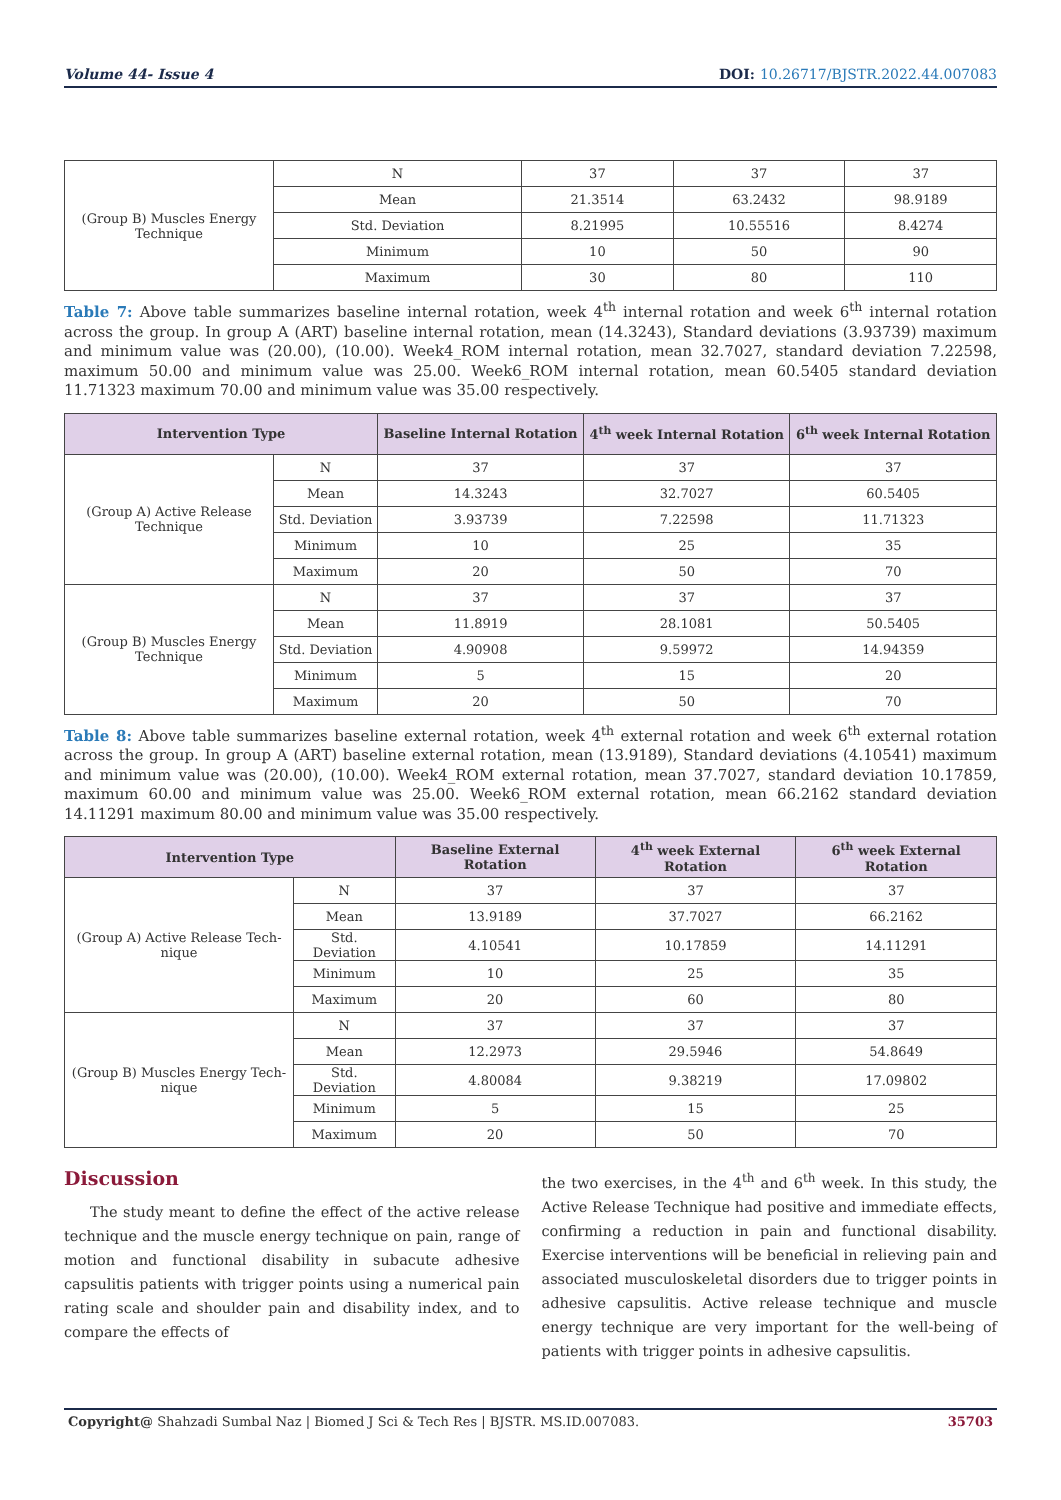Volume 44- Issue 4 DOI: 10.26717/BJSTR.2022.44.007083
| (Group B) Muscles Energy Technique | N | 37 | 37 | 37 |
| | Mean | 21.3514 | 63.2432 | 98.9189 |
| | Std. Deviation | 8.21995 | 10.55516 | 8.4274 |
| | Minimum | 10 | 50 | 90 |
| | Maximum | 30 | 80 | 110 |
Table 7: Above table summarizes baseline internal rotation, week 4<sup>th</sup> internal rotation and week 6<sup>th</sup> internal rotation across the group. In group A (ART) baseline internal rotation, mean (14.3243), Standard deviations (3.93739) maximum and minimum value was (20.00), (10.00). Week4_ROM internal rotation, mean 32.7027, standard deviation 7.22598, maximum 50.00 and minimum value was 25.00. Week6_ROM internal rotation, mean 60.5405 standard deviation 11.71323 maximum 70.00 and minimum value was 35.00 respectively.
| Intervention Type | | Baseline Internal Rotation | 4<sup>th</sup> week Internal Rotation | 6<sup>th</sup> week Internal Rotation |
| --- | --- | --- | --- | --- |
| (Group A) Active Release Technique | N | 37 | 37 | 37 |
| | Mean | 14.3243 | 32.7027 | 60.5405 |
| | Std. Deviation | 3.93739 | 7.22598 | 11.71323 |
| | Minimum | 10 | 25 | 35 |
| | Maximum | 20 | 50 | 70 |
| (Group B) Muscles Energy Technique | N | 37 | 37 | 37 |
| | Mean | 11.8919 | 28.1081 | 50.5405 |
| | Std. Deviation | 4.90908 | 9.59972 | 14.94359 |
| | Minimum | 5 | 15 | 20 |
| | Maximum | 20 | 50 | 70 |
Table 8: Above table summarizes baseline external rotation, week 4<sup>th</sup> external rotation and week 6<sup>th</sup> external rotation across the group. In group A (ART) baseline external rotation, mean (13.9189), Standard deviations (4.10541) maximum and minimum value was (20.00), (10.00). Week4_ROM external rotation, mean 37.7027, standard deviation 10.17859, maximum 60.00 and minimum value was 25.00. Week6_ROM external rotation, mean 66.2162 standard deviation 14.11291 maximum 80.00 and minimum value was 35.00 respectively.
| Intervention Type | | Baseline External Rotation | 4<sup>th</sup> week External Rotation | 6<sup>th</sup> week External Rotation |
| --- | --- | --- | --- | --- |
| (Group A) Active Release Tech-nique | N | 37 | 37 | 37 |
| | Mean | 13.9189 | 37.7027 | 66.2162 |
| | Std. Deviation | 4.10541 | 10.17859 | 14.11291 |
| | Minimum | 10 | 25 | 35 |
| | Maximum | 20 | 60 | 80 |
| (Group B) Muscles Energy Tech-nique | N | 37 | 37 | 37 |
| | Mean | 12.2973 | 29.5946 | 54.8649 |
| | Std. Deviation | 4.80084 | 9.38219 | 17.09802 |
| | Minimum | 5 | 15 | 25 |
| | Maximum | 20 | 50 | 70 |
Discussion
The study meant to define the effect of the active release technique and the muscle energy technique on pain, range of motion and functional disability in subacute adhesive capsulitis patients with trigger points using a numerical pain rating scale and shoulder pain and disability index, and to compare the effects of
the two exercises, in the 4<sup>th</sup> and 6<sup>th</sup> week. In this study, the Active Release Technique had positive and immediate effects, confirming a reduction in pain and functional disability. Exercise interventions will be beneficial in relieving pain and associated musculoskeletal disorders due to trigger points in adhesive capsulitis. Active release technique and muscle energy technique are very important for the well-being of patients with trigger points in adhesive capsulitis.
Copyright@ Shahzadi Sumbal Naz | Biomed J Sci & Tech Res | BJSTR. MS.ID.007083. 35703